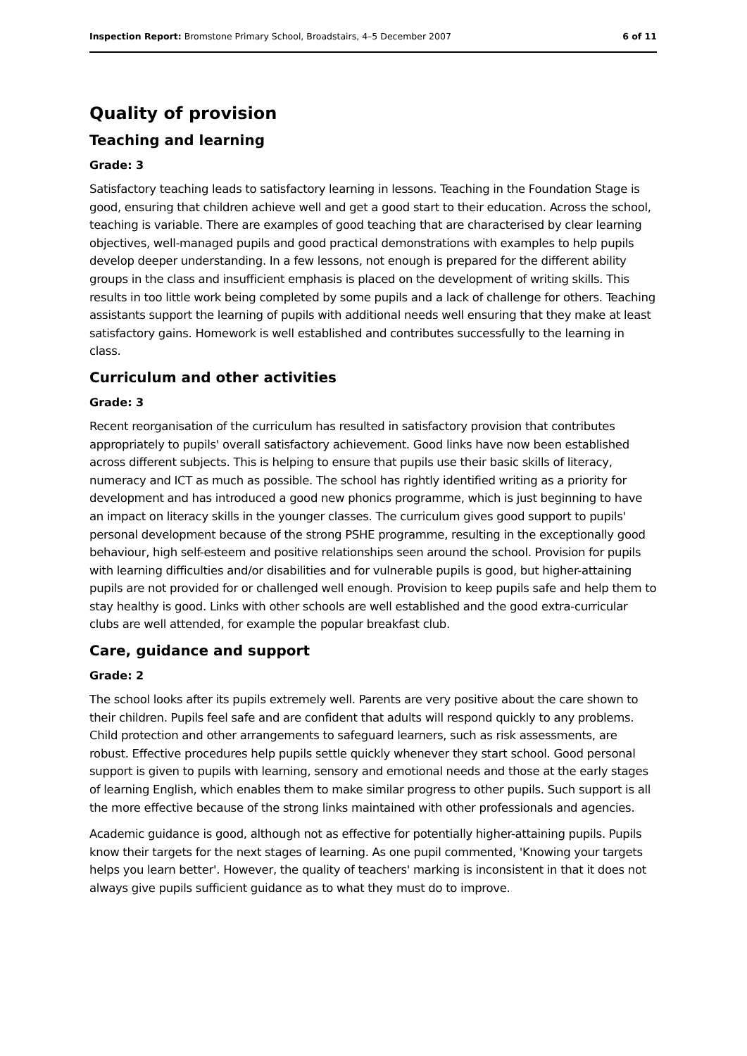Inspection Report: Bromstone Primary School, Broadstairs, 4–5 December 2007 6 of 11
Quality of provision
Teaching and learning
Grade: 3
Satisfactory teaching leads to satisfactory learning in lessons. Teaching in the Foundation Stage is good, ensuring that children achieve well and get a good start to their education. Across the school, teaching is variable. There are examples of good teaching that are characterised by clear learning objectives, well-managed pupils and good practical demonstrations with examples to help pupils develop deeper understanding. In a few lessons, not enough is prepared for the different ability groups in the class and insufficient emphasis is placed on the development of writing skills. This results in too little work being completed by some pupils and a lack of challenge for others. Teaching assistants support the learning of pupils with additional needs well ensuring that they make at least satisfactory gains. Homework is well established and contributes successfully to the learning in class.
Curriculum and other activities
Grade: 3
Recent reorganisation of the curriculum has resulted in satisfactory provision that contributes appropriately to pupils' overall satisfactory achievement. Good links have now been established across different subjects. This is helping to ensure that pupils use their basic skills of literacy, numeracy and ICT as much as possible. The school has rightly identified writing as a priority for development and has introduced a good new phonics programme, which is just beginning to have an impact on literacy skills in the younger classes. The curriculum gives good support to pupils' personal development because of the strong PSHE programme, resulting in the exceptionally good behaviour, high self-esteem and positive relationships seen around the school. Provision for pupils with learning difficulties and/or disabilities and for vulnerable pupils is good, but higher-attaining pupils are not provided for or challenged well enough. Provision to keep pupils safe and help them to stay healthy is good. Links with other schools are well established and the good extra-curricular clubs are well attended, for example the popular breakfast club.
Care, guidance and support
Grade: 2
The school looks after its pupils extremely well. Parents are very positive about the care shown to their children. Pupils feel safe and are confident that adults will respond quickly to any problems. Child protection and other arrangements to safeguard learners, such as risk assessments, are robust. Effective procedures help pupils settle quickly whenever they start school. Good personal support is given to pupils with learning, sensory and emotional needs and those at the early stages of learning English, which enables them to make similar progress to other pupils. Such support is all the more effective because of the strong links maintained with other professionals and agencies.
Academic guidance is good, although not as effective for potentially higher-attaining pupils. Pupils know their targets for the next stages of learning. As one pupil commented, 'Knowing your targets helps you learn better'. However, the quality of teachers' marking is inconsistent in that it does not always give pupils sufficient guidance as to what they must do to improve.